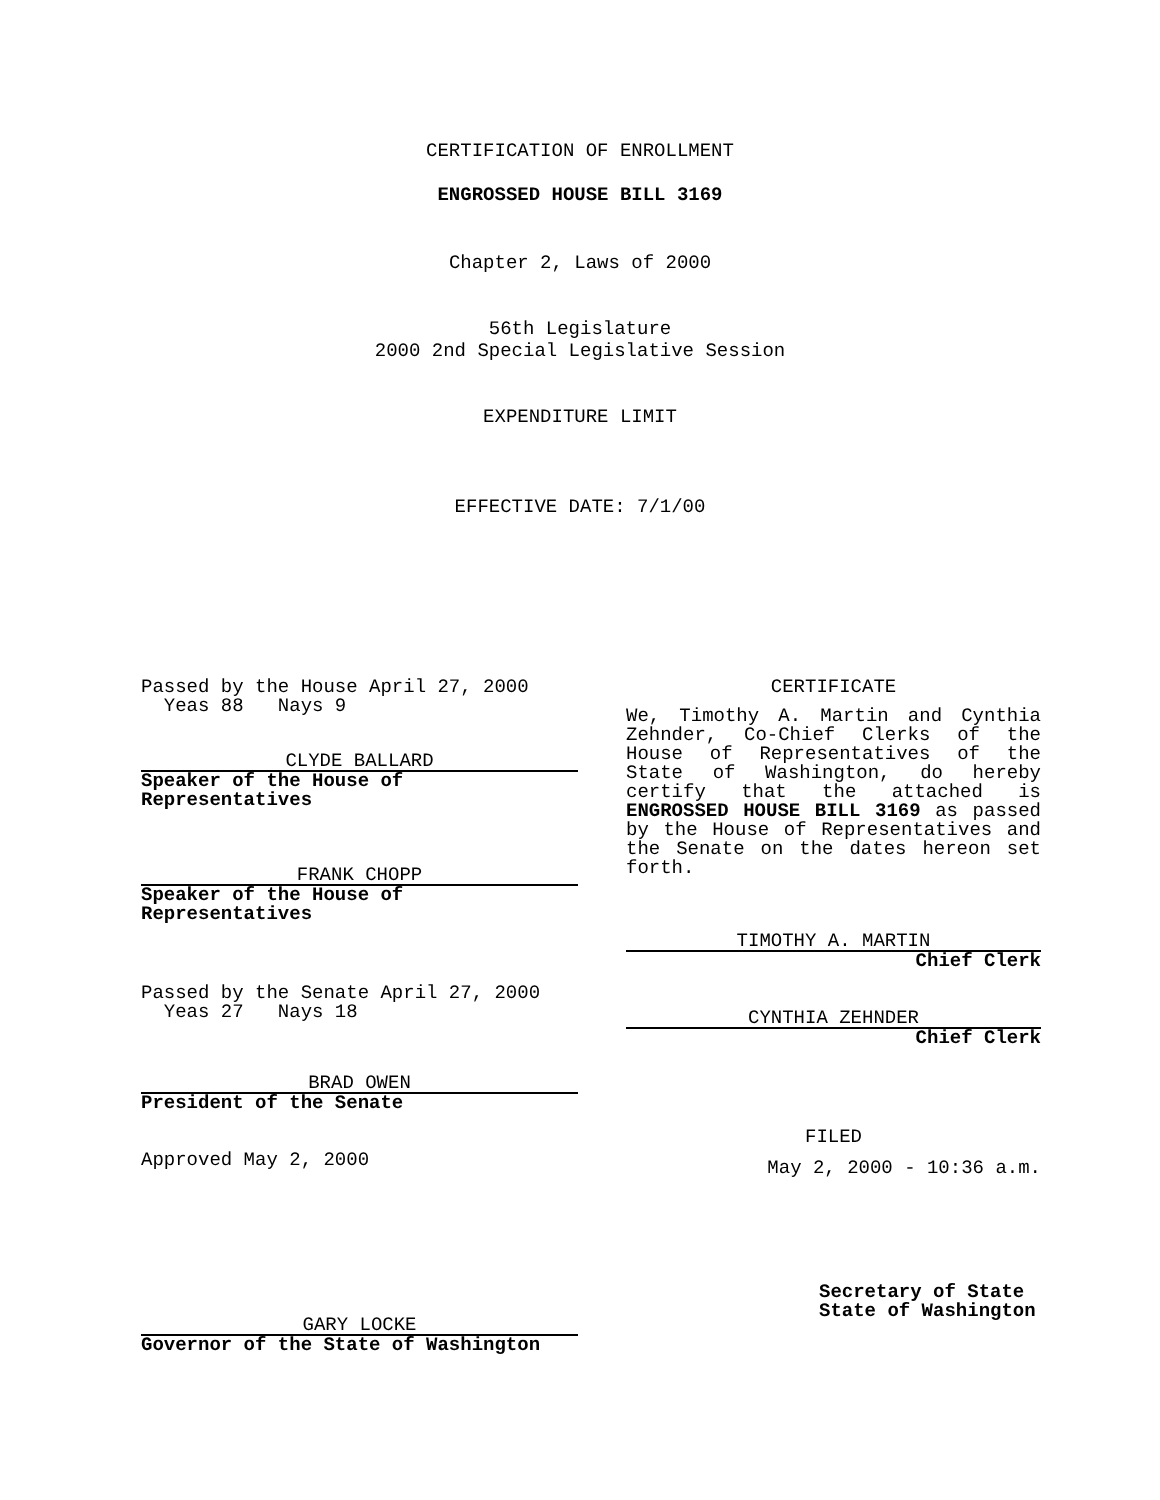CERTIFICATION OF ENROLLMENT
ENGROSSED HOUSE BILL 3169
Chapter 2, Laws of 2000
56th Legislature
2000 2nd Special Legislative Session
EXPENDITURE LIMIT
EFFECTIVE DATE: 7/1/00
Passed by the House April 27, 2000
Yeas 88 Nays 9
CLYDE BALLARD
Speaker of the House of Representatives
FRANK CHOPP
Speaker of the House of Representatives
Passed by the Senate April 27, 2000
Yeas 27 Nays 18
BRAD OWEN
President of the Senate
Approved May 2, 2000
GARY LOCKE
Governor of the State of Washington
CERTIFICATE
We, Timothy A. Martin and Cynthia Zehnder, Co-Chief Clerks of the House of Representatives of the State of Washington, do hereby certify that the attached is ENGROSSED HOUSE BILL 3169 as passed by the House of Representatives and the Senate on the dates hereon set forth.
TIMOTHY A. MARTIN
Chief Clerk
CYNTHIA ZEHNDER
Chief Clerk
FILED
May 2, 2000 - 10:36 a.m.
Secretary of State
State of Washington